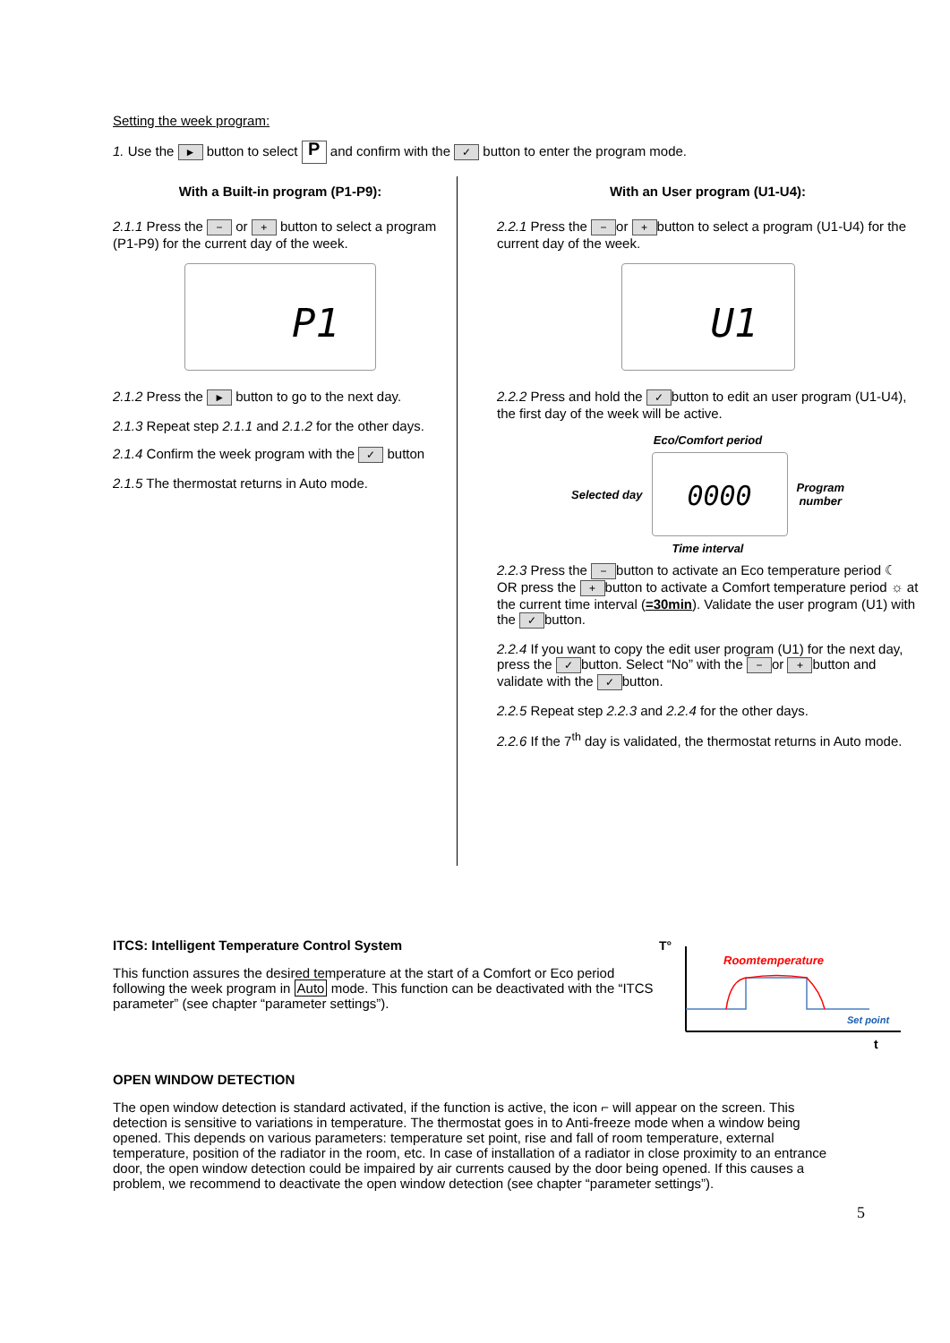Setting the week program:
1. Use the ► button to select P and confirm with the ✓ button to enter the program mode.
With a Built-in program (P1-P9):
2.1.1 Press the − or + button to select a program (P1-P9) for the current day of the week.
P1
2.1.2 Press the ► button to go to the next day.
2.1.3 Repeat step 2.1.1 and 2.1.2 for the other days.
2.1.4 Confirm the week program with the ✓ button
2.1.5 The thermostat returns in Auto mode.
With an User program (U1-U4):
2.2.1 Press the − or + button to select a program (U1-U4) for the current day of the week.
U1
2.2.2 Press and hold the ✓ button to edit an user program (U1-U4), the first day of the week will be active.
Eco/Comfort period
Selected day
0000
Program
number
Time interval
2.2.3 Press the − button to activate an Eco temperature period ☾ OR press the + button to activate a Comfort temperature period ☼ at the current time interval (=30min). Validate the user program (U1) with the ✓ button.
2.2.4 If you want to copy the edit user program (U1) for the next day, press the ✓ button. Select “No” with the − or + button and validate with the ✓ button.
2.2.5 Repeat step 2.2.3 and 2.2.4 for the other days.
2.2.6 If the 7<sup>th</sup> day is validated, the thermostat returns in Auto mode.
ITCS: Intelligent Temperature Control System
This function assures the desired temperature at the start of a Comfort or Eco period following the week program in Auto mode. This function can be deactivated with the “ITCS parameter” (see chapter “parameter settings”).
T°
Roomtemperature
Set point
t
OPEN WINDOW DETECTION
The open window detection is standard activated, if the function is active, the icon ⌐ will appear on the screen. This detection is sensitive to variations in temperature. The thermostat goes in to Anti-freeze mode when a window being opened. This depends on various parameters: temperature set point, rise and fall of room temperature, external temperature, position of the radiator in the room, etc. In case of installation of a radiator in close proximity to an entrance door, the open window detection could be impaired by air currents caused by the door being opened. If this causes a problem, we recommend to deactivate the open window detection (see chapter “parameter settings”).
5